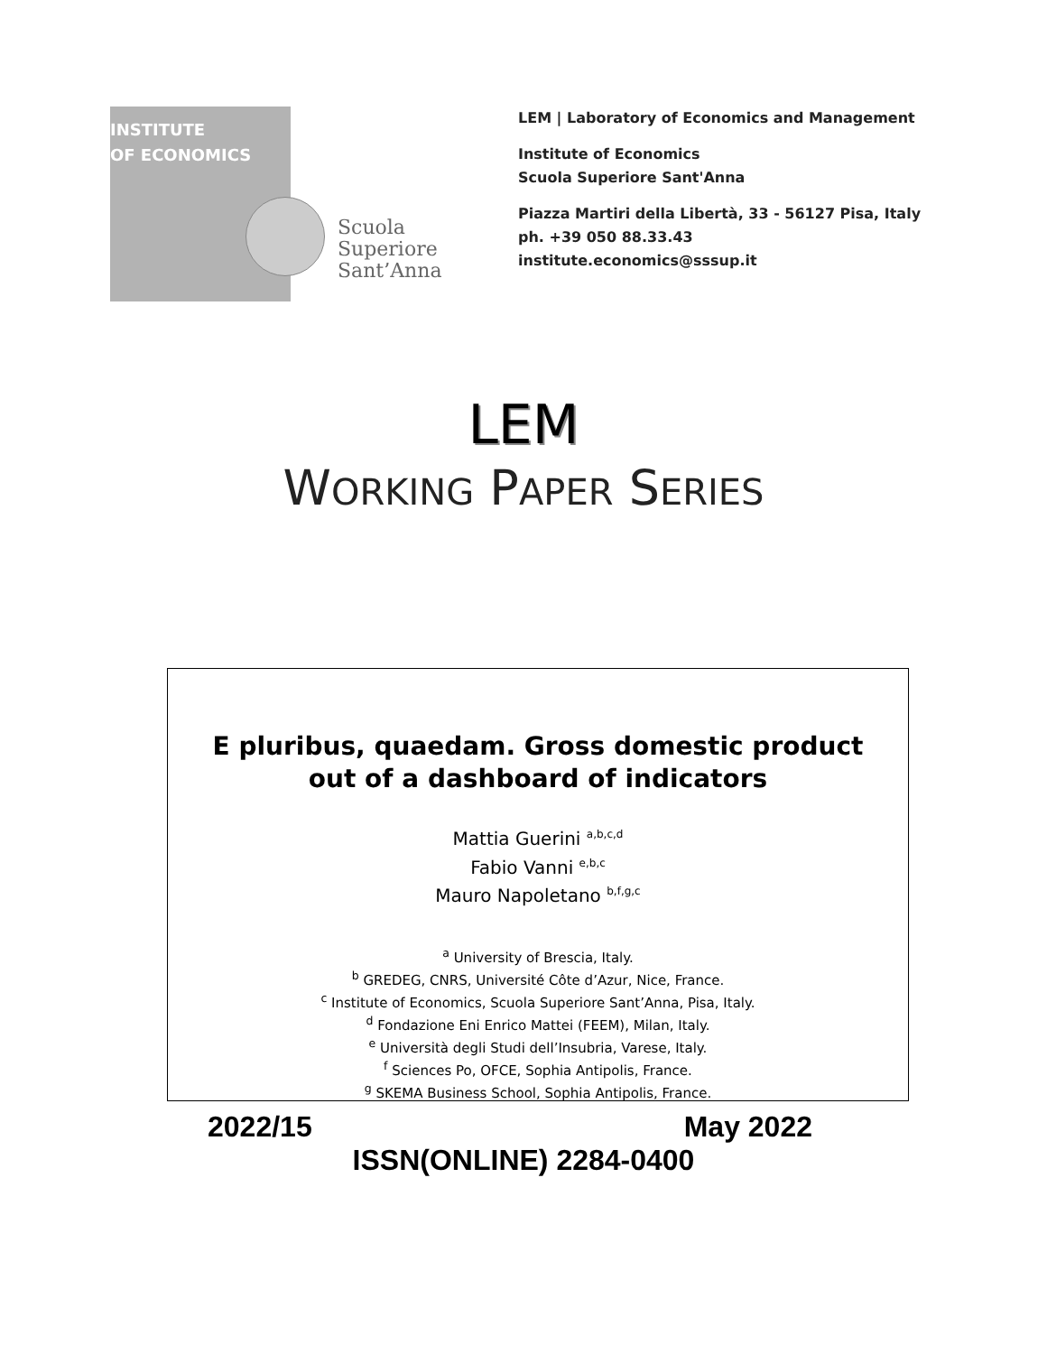INSTITUTE
OF ECONOMICS
Scuola Superiore Sant’Anna
LEM | Laboratory of Economics and Management
Institute of Economics
Scuola Superiore Sant'Anna
Piazza Martiri della Libertà, 33 - 56127 Pisa, Italy
ph. +39 050 88.33.43
institute.economics@sssup.it
LEM
WORKING PAPER SERIES
E pluribus, quaedam. Gross domestic product
out of a dashboard of indicators
Mattia Guerini <sup>a,b,c,d</sup>
Fabio Vanni <sup>e,b,c</sup>
Mauro Napoletano <sup>b,f,g,c</sup>
<sup>a</sup> University of Brescia, Italy.
<sup>b</sup> GREDEG, CNRS, Université Côte d’Azur, Nice, France.
<sup>c</sup> Institute of Economics, Scuola Superiore Sant’Anna, Pisa, Italy.
<sup>d</sup> Fondazione Eni Enrico Mattei (FEEM), Milan, Italy.
<sup>e</sup> Università degli Studi dell’Insubria, Varese, Italy.
<sup>f</sup> Sciences Po, OFCE, Sophia Antipolis, France.
<sup>g</sup> SKEMA Business School, Sophia Antipolis, France.
2022/15 May 2022
ISSN(ONLINE) 2284-0400